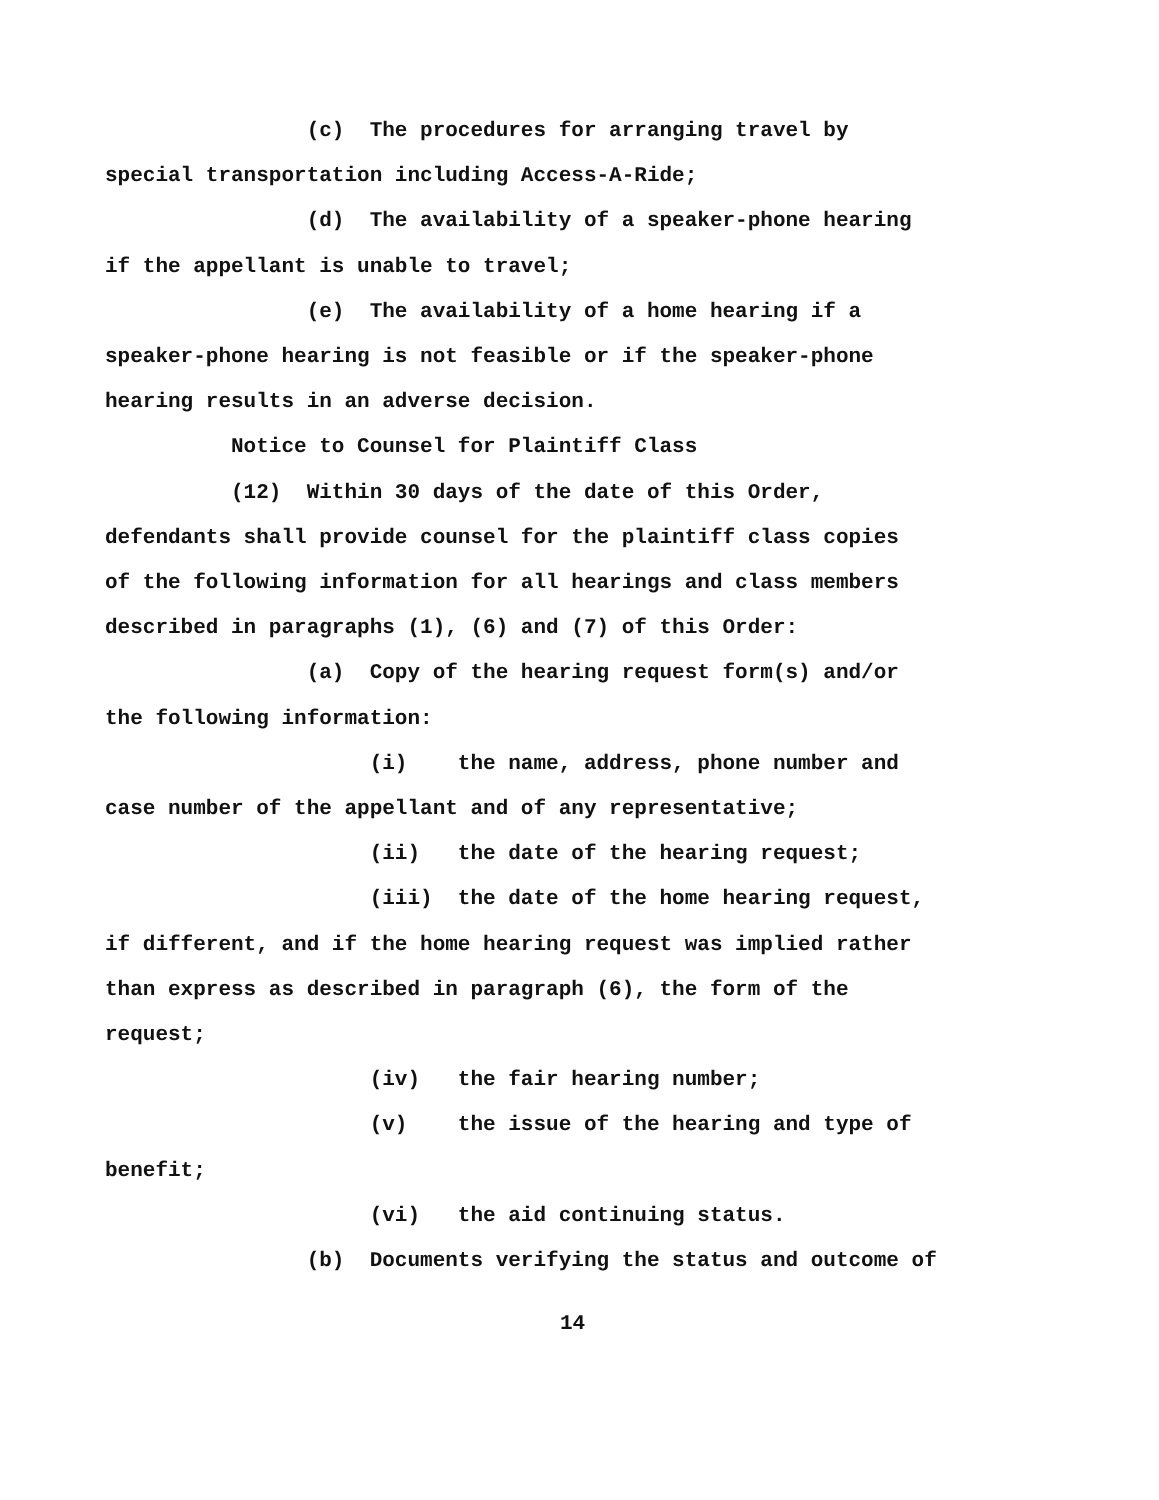(c) The procedures for arranging travel by special transportation including Access-A-Ride; (d) The availability of a speaker-phone hearing if the appellant is unable to travel; (e) The availability of a home hearing if a speaker-phone hearing is not feasible or if the speaker-phone hearing results in an adverse decision. Notice to Counsel for Plaintiff Class (12) Within 30 days of the date of this Order, defendants shall provide counsel for the plaintiff class copies of the following information for all hearings and class members described in paragraphs (1), (6) and (7) of this Order: (a) Copy of the hearing request form(s) and/or the following information: (i) the name, address, phone number and case number of the appellant and of any representative; (ii) the date of the hearing request; (iii) the date of the home hearing request, if different, and if the home hearing request was implied rather than express as described in paragraph (6), the form of the request; (iv) the fair hearing number; (v) the issue of the hearing and type of benefit; (vi) the aid continuing status. (b) Documents verifying the status and outcome of
14